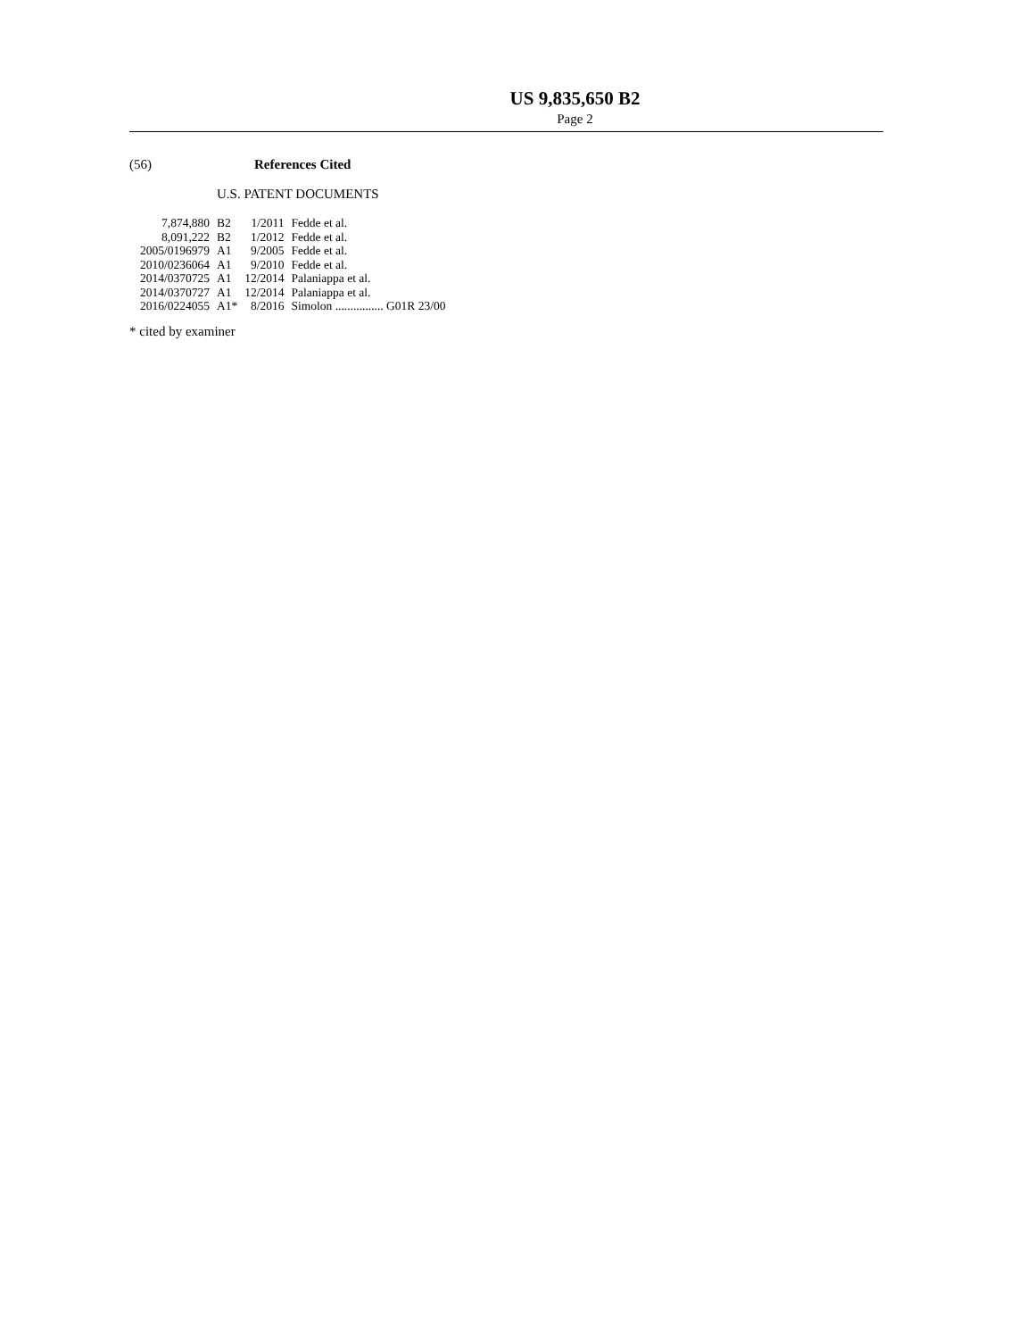US 9,835,650 B2
Page 2
(56) References Cited
U.S. PATENT DOCUMENTS
| 7,874,880 | B2 | 1/2011 | Fedde et al. |
| 8,091,222 | B2 | 1/2012 | Fedde et al. |
| 2005/0196979 | A1 | 9/2005 | Fedde et al. |
| 2010/0236064 | A1 | 9/2010 | Fedde et al. |
| 2014/0370725 | A1 | 12/2014 | Palaniappa et al. |
| 2014/0370727 | A1 | 12/2014 | Palaniappa et al. |
| 2016/0224055 | A1* | 8/2016 | Simolon ................ G01R 23/00 |
* cited by examiner